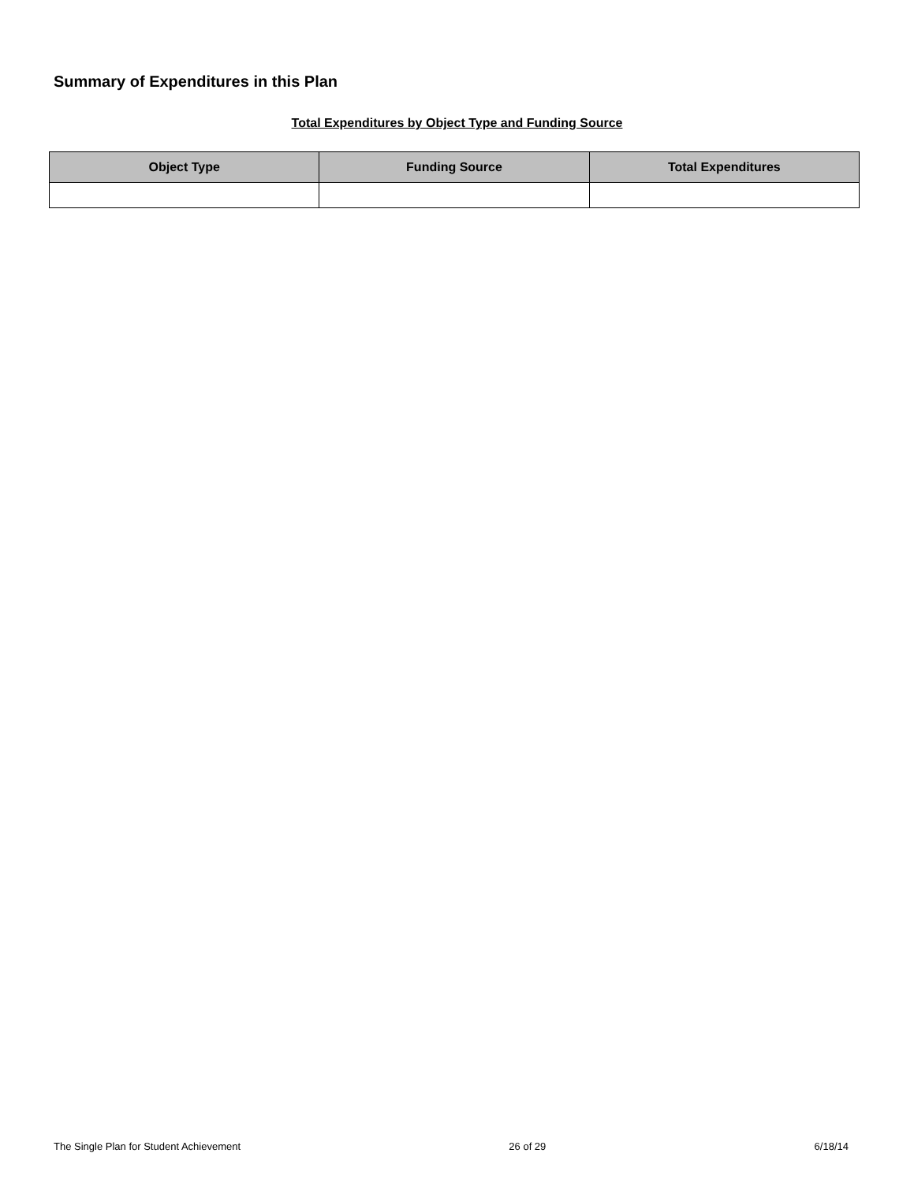Summary of Expenditures in this Plan
Total Expenditures by Object Type and Funding Source
| Object Type | Funding Source | Total Expenditures |
| --- | --- | --- |
The Single Plan for Student Achievement 26 of 29 6/18/14